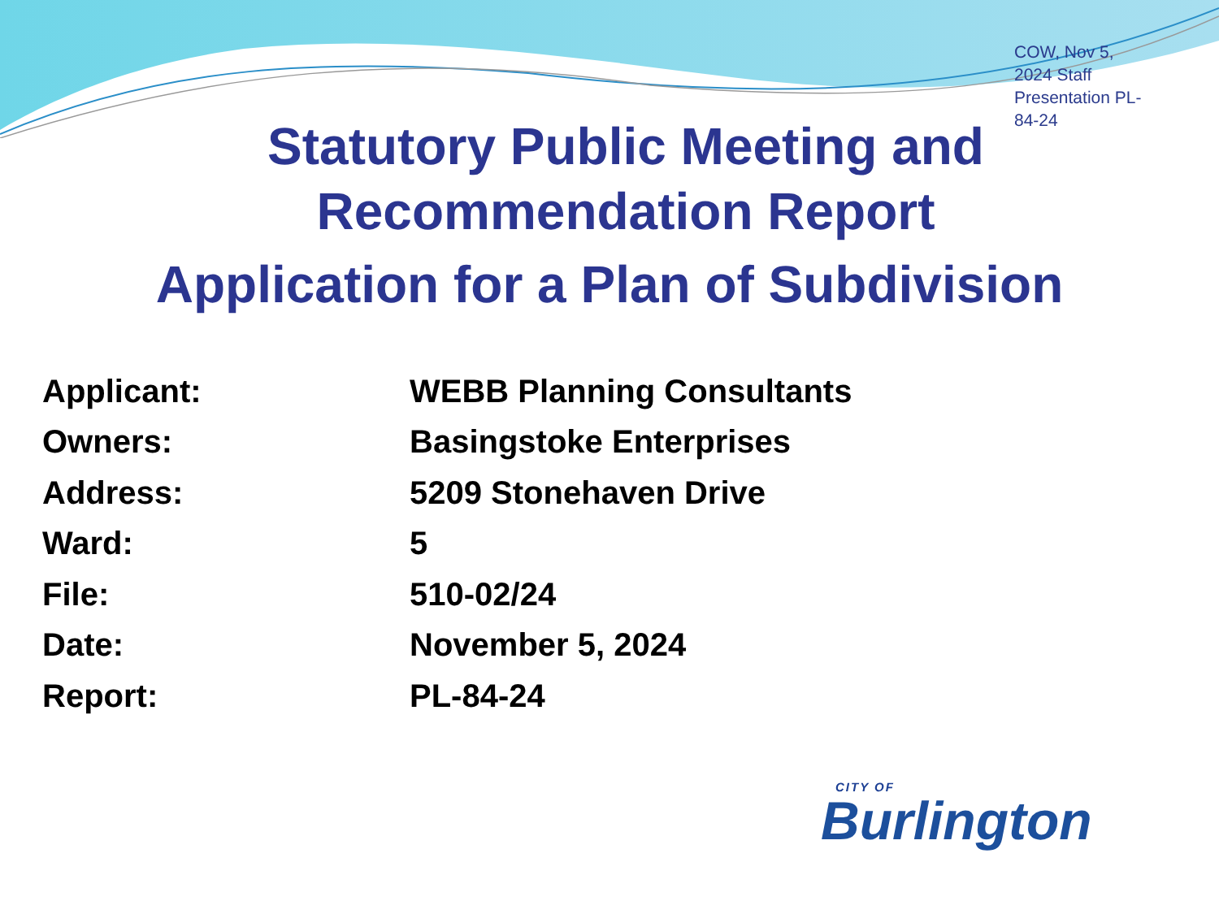COW, Nov 5, 2024 Staff Presentation PL-84-24
Statutory Public Meeting and
Recommendation Report
Application for a Plan of Subdivision
| Applicant: | WEBB Planning Consultants |
| Owners: | Basingstoke Enterprises |
| Address: | 5209 Stonehaven Drive |
| Ward: | 5 |
| File: | 510-02/24 |
| Date: | November 5, 2024 |
| Report: | PL-84-24 |
CITY OF
Burlington